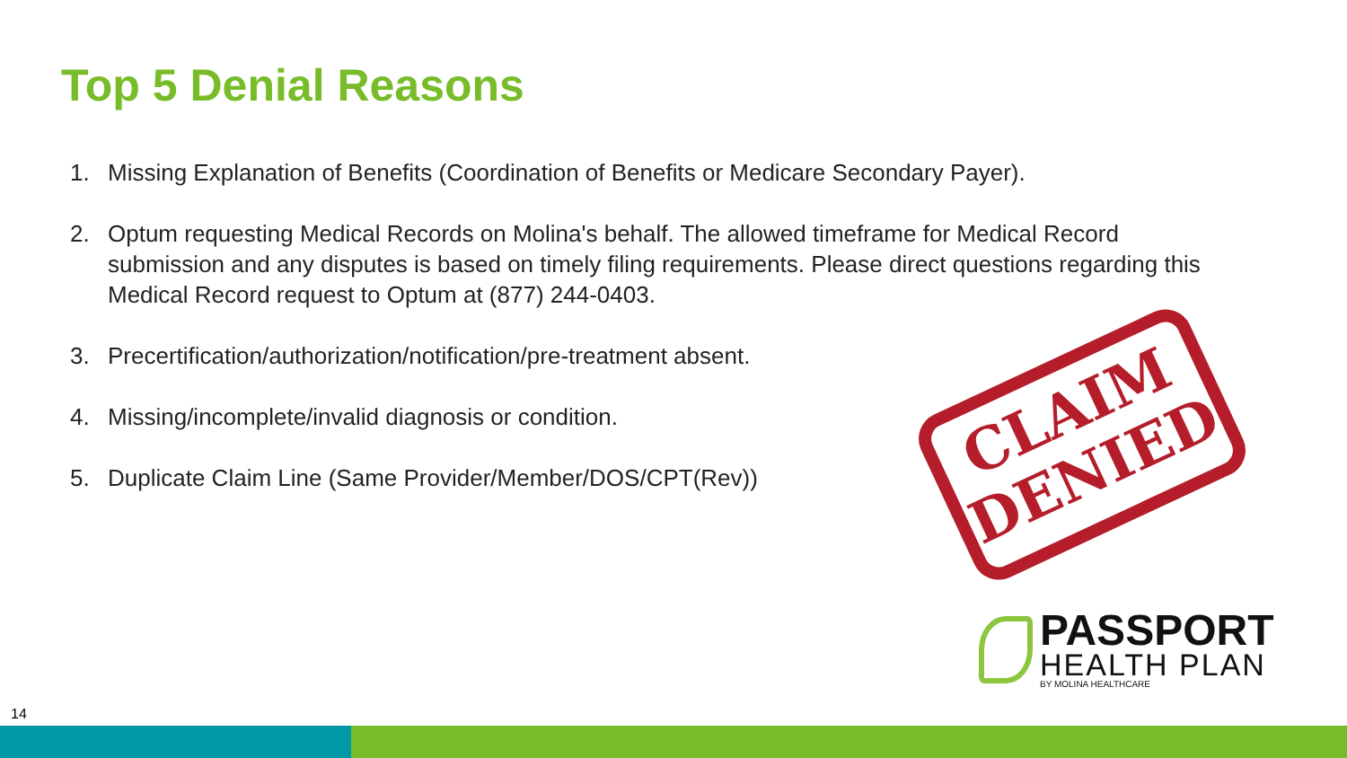Top 5 Denial Reasons
1. Missing Explanation of Benefits (Coordination of Benefits or Medicare Secondary Payer).
2. Optum requesting Medical Records on Molina's behalf. The allowed timeframe for Medical Record submission and any disputes is based on timely filing requirements. Please direct questions regarding this Medical Record request to Optum at (877) 244-0403.
3. Precertification/authorization/notification/pre-treatment absent.
4. Missing/incomplete/invalid diagnosis or condition.
5. Duplicate Claim Line (Same Provider/Member/DOS/CPT(Rev))
CLAIM
DENIED
PASSPORT
HEALTH PLAN
BY MOLINA HEALTHCARE
14